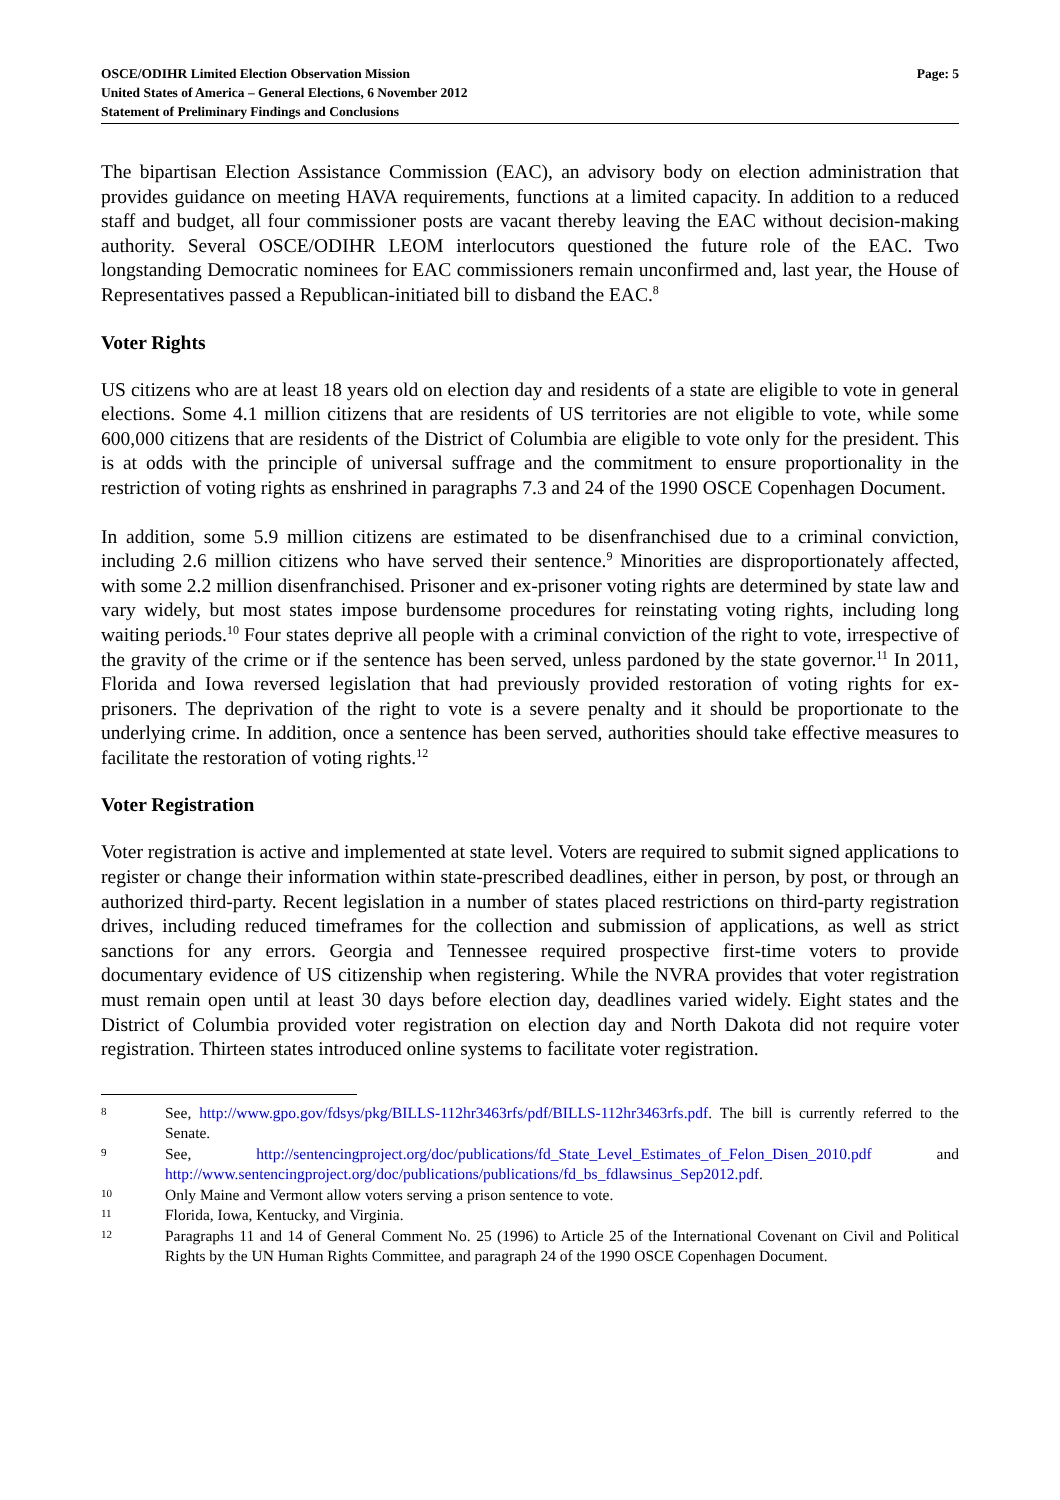OSCE/ODIHR Limited Election Observation Mission
United States of America – General Elections, 6 November 2012
Statement of Preliminary Findings and Conclusions
Page: 5
The bipartisan Election Assistance Commission (EAC), an advisory body on election administration that provides guidance on meeting HAVA requirements, functions at a limited capacity. In addition to a reduced staff and budget, all four commissioner posts are vacant thereby leaving the EAC without decision-making authority. Several OSCE/ODIHR LEOM interlocutors questioned the future role of the EAC. Two longstanding Democratic nominees for EAC commissioners remain unconfirmed and, last year, the House of Representatives passed a Republican-initiated bill to disband the EAC.<sup>8</sup>
Voter Rights
US citizens who are at least 18 years old on election day and residents of a state are eligible to vote in general elections. Some 4.1 million citizens that are residents of US territories are not eligible to vote, while some 600,000 citizens that are residents of the District of Columbia are eligible to vote only for the president. This is at odds with the principle of universal suffrage and the commitment to ensure proportionality in the restriction of voting rights as enshrined in paragraphs 7.3 and 24 of the 1990 OSCE Copenhagen Document.
In addition, some 5.9 million citizens are estimated to be disenfranchised due to a criminal conviction, including 2.6 million citizens who have served their sentence.<sup>9</sup> Minorities are disproportionately affected, with some 2.2 million disenfranchised. Prisoner and ex-prisoner voting rights are determined by state law and vary widely, but most states impose burdensome procedures for reinstating voting rights, including long waiting periods.<sup>10</sup> Four states deprive all people with a criminal conviction of the right to vote, irrespective of the gravity of the crime or if the sentence has been served, unless pardoned by the state governor.<sup>11</sup> In 2011, Florida and Iowa reversed legislation that had previously provided restoration of voting rights for ex-prisoners. The deprivation of the right to vote is a severe penalty and it should be proportionate to the underlying crime. In addition, once a sentence has been served, authorities should take effective measures to facilitate the restoration of voting rights.<sup>12</sup>
Voter Registration
Voter registration is active and implemented at state level. Voters are required to submit signed applications to register or change their information within state-prescribed deadlines, either in person, by post, or through an authorized third-party. Recent legislation in a number of states placed restrictions on third-party registration drives, including reduced timeframes for the collection and submission of applications, as well as strict sanctions for any errors. Georgia and Tennessee required prospective first-time voters to provide documentary evidence of US citizenship when registering. While the NVRA provides that voter registration must remain open until at least 30 days before election day, deadlines varied widely. Eight states and the District of Columbia provided voter registration on election day and North Dakota did not require voter registration. Thirteen states introduced online systems to facilitate voter registration.
8
See, http://www.gpo.gov/fdsys/pkg/BILLS-112hr3463rfs/pdf/BILLS-112hr3463rfs.pdf. The bill is currently referred to the Senate.
9
See, http://sentencingproject.org/doc/publications/fd_State_Level_Estimates_of_Felon_Disen_2010.pdf and http://www.sentencingproject.org/doc/publications/publications/fd_bs_fdlawsinus_Sep2012.pdf.
10
Only Maine and Vermont allow voters serving a prison sentence to vote.
11
Florida, Iowa, Kentucky, and Virginia.
12
Paragraphs 11 and 14 of General Comment No. 25 (1996) to Article 25 of the International Covenant on Civil and Political Rights by the UN Human Rights Committee, and paragraph 24 of the 1990 OSCE Copenhagen Document.